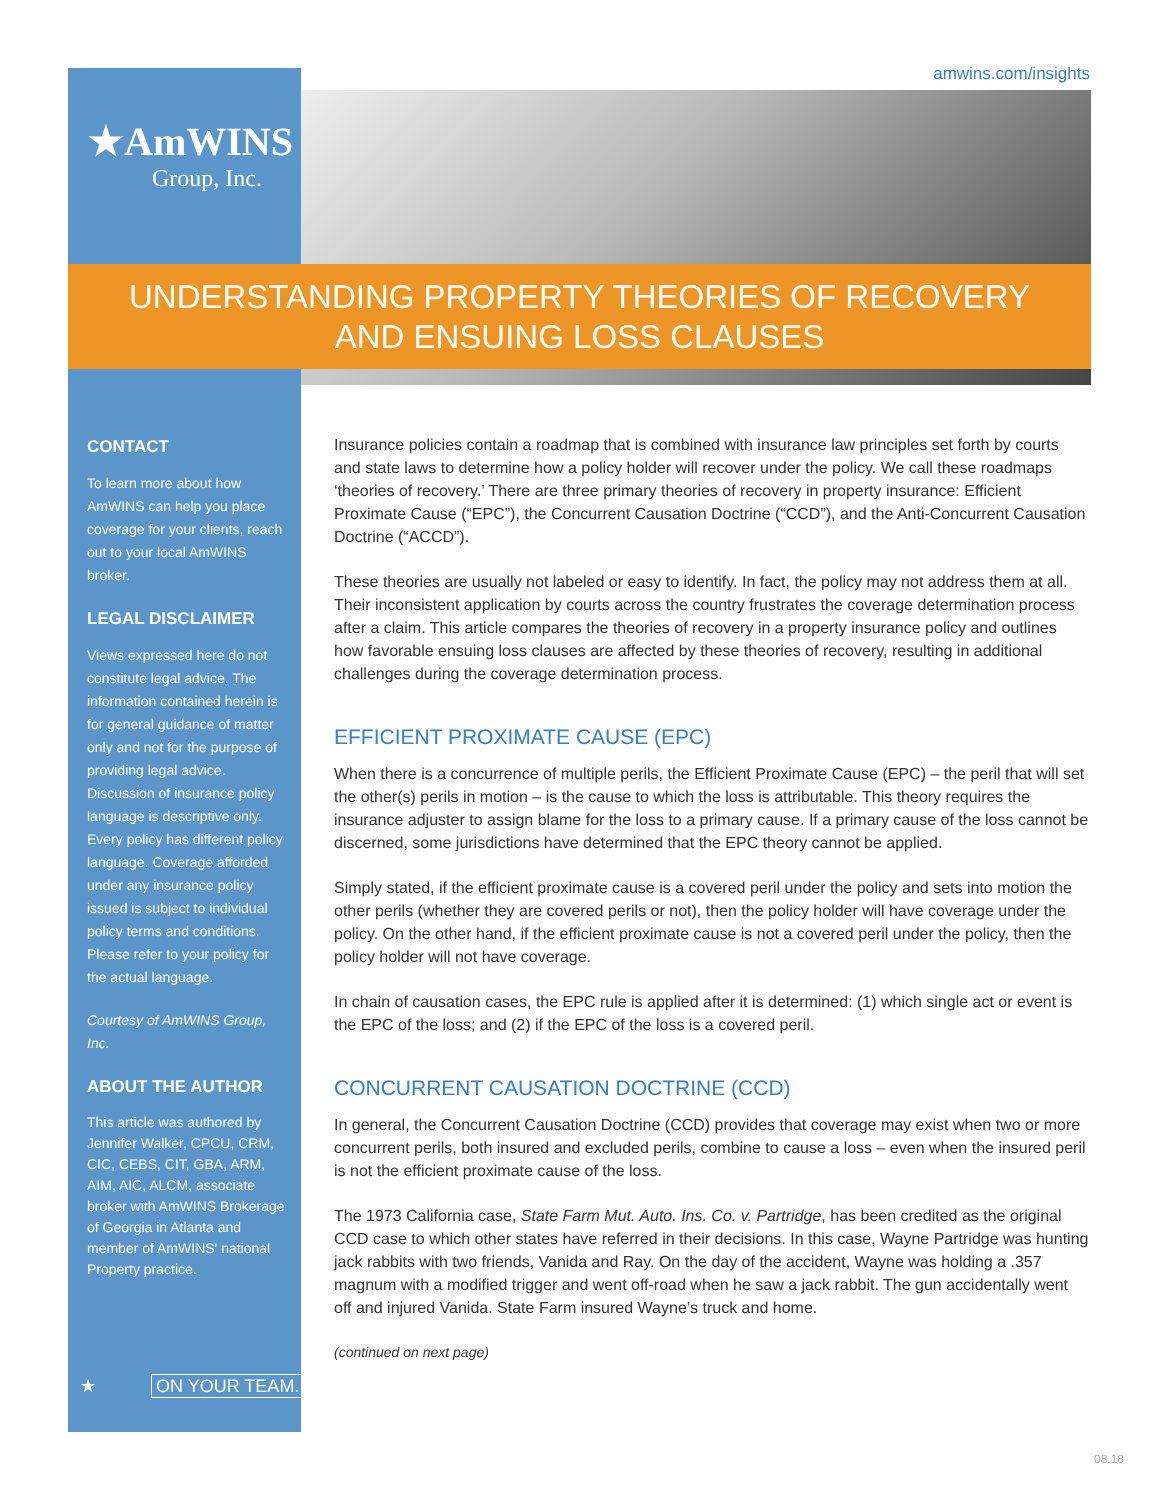amwins.com/insights
★AmWINS
Group, Inc.
UNDERSTANDING PROPERTY THEORIES OF RECOVERY
AND ENSUING LOSS CLAUSES
CONTACT
To learn more about how AmWINS can help you place coverage for your clients, reach out to your local AmWINS broker.
LEGAL DISCLAIMER
Views expressed here do not constitute legal advice. The information contained herein is for general guidance of matter only and not for the purpose of providing legal advice. Discussion of insurance policy language is descriptive only. Every policy has different policy language. Coverage afforded under any insurance policy issued is subject to individual policy terms and conditions. Please refer to your policy for the actual language.
Courtesy of AmWINS Group, Inc.
ABOUT THE AUTHOR
This article was authored by Jennifer Walker, CPCU, CRM, CIC, CEBS, CIT, GBA, ARM, AIM, AIC, ALCM, associate broker with AmWINS Brokerage of Georgia in Atlanta and member of AmWINS' national Property practice.
★ ON YOUR TEAM.
Insurance policies contain a roadmap that is combined with insurance law principles set forth by courts and state laws to determine how a policy holder will recover under the policy. We call these roadmaps ‘theories of recovery.’ There are three primary theories of recovery in property insurance: Efficient Proximate Cause (“EPC”), the Concurrent Causation Doctrine (“CCD”), and the Anti-Concurrent Causation Doctrine (“ACCD”).
These theories are usually not labeled or easy to identify. In fact, the policy may not address them at all. Their inconsistent application by courts across the country frustrates the coverage determination process after a claim. This article compares the theories of recovery in a property insurance policy and outlines how favorable ensuing loss clauses are affected by these theories of recovery, resulting in additional challenges during the coverage determination process.
EFFICIENT PROXIMATE CAUSE (EPC)
When there is a concurrence of multiple perils, the Efficient Proximate Cause (EPC) – the peril that will set the other(s) perils in motion – is the cause to which the loss is attributable. This theory requires the insurance adjuster to assign blame for the loss to a primary cause. If a primary cause of the loss cannot be discerned, some jurisdictions have determined that the EPC theory cannot be applied.
Simply stated, if the efficient proximate cause is a covered peril under the policy and sets into motion the other perils (whether they are covered perils or not), then the policy holder will have coverage under the policy. On the other hand, if the efficient proximate cause is not a covered peril under the policy, then the policy holder will not have coverage.
In chain of causation cases, the EPC rule is applied after it is determined: (1) which single act or event is the EPC of the loss; and (2) if the EPC of the loss is a covered peril.
CONCURRENT CAUSATION DOCTRINE (CCD)
In general, the Concurrent Causation Doctrine (CCD) provides that coverage may exist when two or more concurrent perils, both insured and excluded perils, combine to cause a loss – even when the insured peril is not the efficient proximate cause of the loss.
The 1973 California case, State Farm Mut. Auto. Ins. Co. v. Partridge, has been credited as the original CCD case to which other states have referred in their decisions. In this case, Wayne Partridge was hunting jack rabbits with two friends, Vanida and Ray. On the day of the accident, Wayne was holding a .357 magnum with a modified trigger and went off-road when he saw a jack rabbit. The gun accidentally went off and injured Vanida. State Farm insured Wayne’s truck and home.
(continued on next page)
08.18